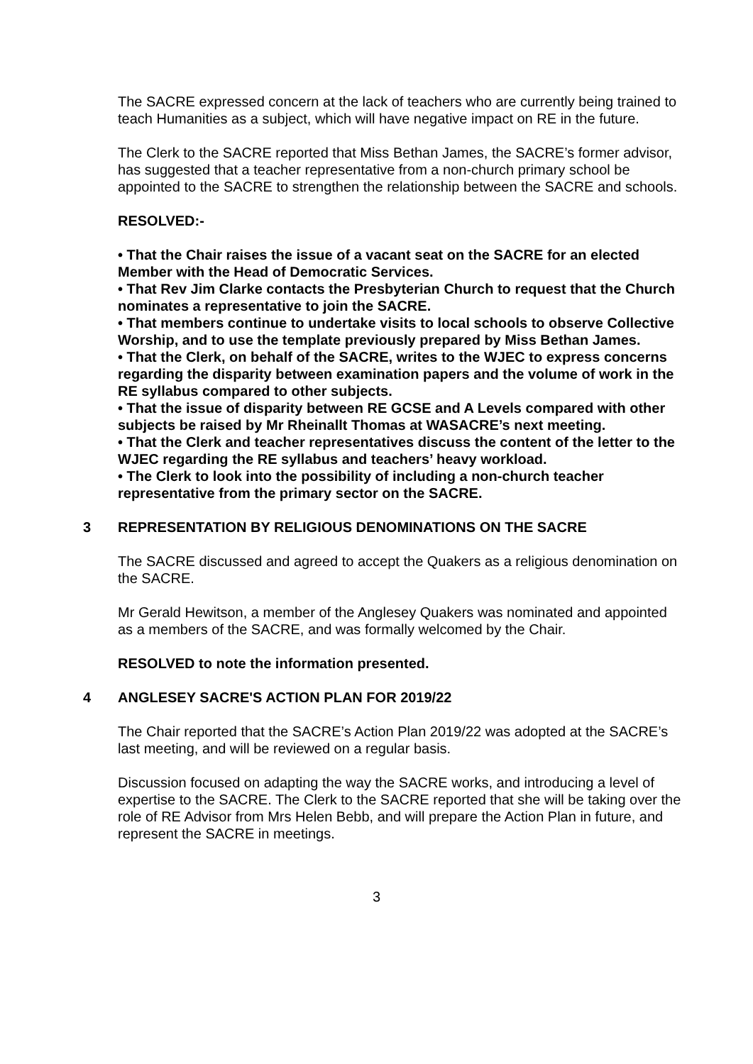The SACRE expressed concern at the lack of teachers who are currently being trained to teach Humanities as a subject, which will have negative impact on RE in the future.
The Clerk to the SACRE reported that Miss Bethan James, the SACRE’s former advisor, has suggested that a teacher representative from a non-church primary school be appointed to the SACRE to strengthen the relationship between the SACRE and schools.
RESOLVED:-
• That the Chair raises the issue of a vacant seat on the SACRE for an elected Member with the Head of Democratic Services.
• That Rev Jim Clarke contacts the Presbyterian Church to request that the Church nominates a representative to join the SACRE.
• That members continue to undertake visits to local schools to observe Collective Worship, and to use the template previously prepared by Miss Bethan James.
• That the Clerk, on behalf of the SACRE, writes to the WJEC to express concerns regarding the disparity between examination papers and the volume of work in the RE syllabus compared to other subjects.
• That the issue of disparity between RE GCSE and A Levels compared with other subjects be raised by Mr Rheinallt Thomas at WASACRE’s next meeting.
• That the Clerk and teacher representatives discuss the content of the letter to the WJEC regarding the RE syllabus and teachers’ heavy workload.
• The Clerk to look into the possibility of including a non-church teacher representative from the primary sector on the SACRE.
3 REPRESENTATION BY RELIGIOUS DENOMINATIONS ON THE SACRE
The SACRE discussed and agreed to accept the Quakers as a religious denomination on the SACRE.
Mr Gerald Hewitson, a member of the Anglesey Quakers was nominated and appointed as a members of the SACRE, and was formally welcomed by the Chair.
RESOLVED to note the information presented.
4 ANGLESEY SACRE'S ACTION PLAN FOR 2019/22
The Chair reported that the SACRE’s Action Plan 2019/22 was adopted at the SACRE’s last meeting, and will be reviewed on a regular basis.
Discussion focused on adapting the way the SACRE works, and introducing a level of expertise to the SACRE. The Clerk to the SACRE reported that she will be taking over the role of RE Advisor from Mrs Helen Bebb, and will prepare the Action Plan in future, and represent the SACRE in meetings.
3